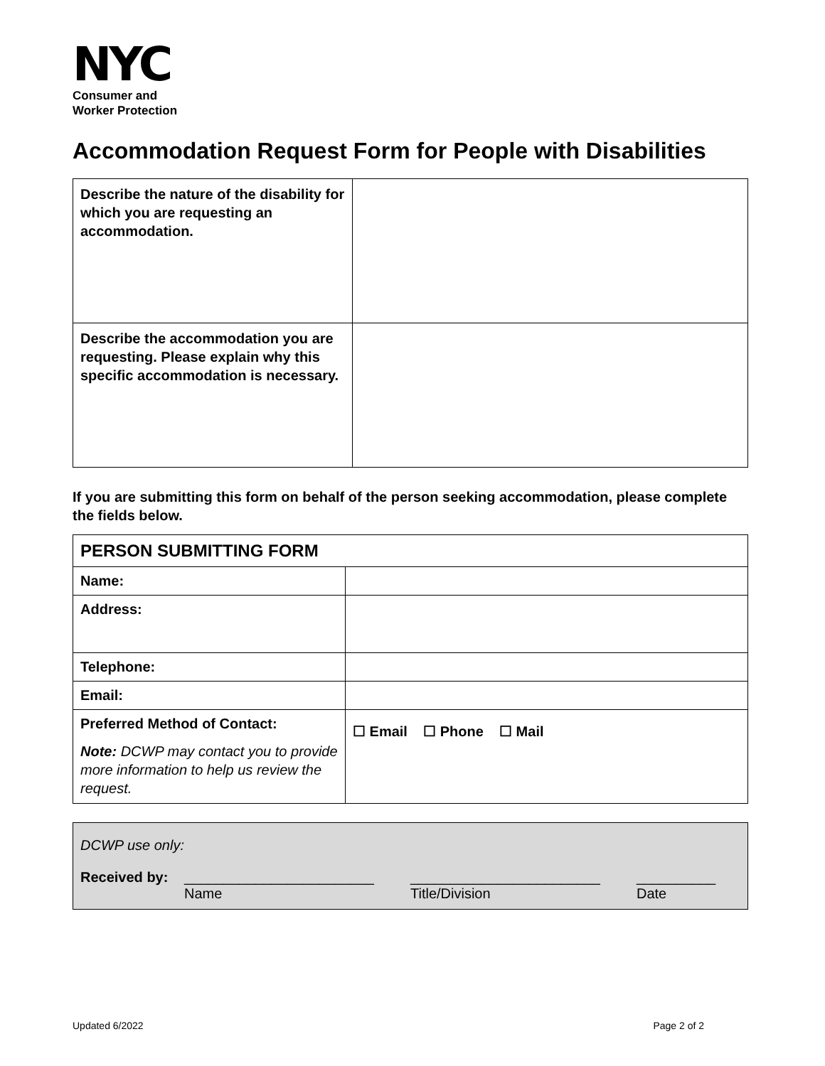NYC
Consumer and
Worker Protection
Accommodation Request Form for People with Disabilities
| Describe the nature of the disability for which you are requesting an accommodation. | |
| Describe the accommodation you are requesting. Please explain why this specific accommodation is necessary. | |
If you are submitting this form on behalf of the person seeking accommodation, please complete the fields below.
| PERSON SUBMITTING FORM | |
| Name: | |
| Address: | |
| Telephone: | |
| Email: | |
| Preferred Method of Contact: Note: DCWP may contact you to provide more information to help us review the request. | ☐ Email ☐ Phone ☐ Mail |
DCWP use only:
Received by: ________________________
Name ________________________
Title/Division __________
Date
Updated 6/2022 Page 2 of 2